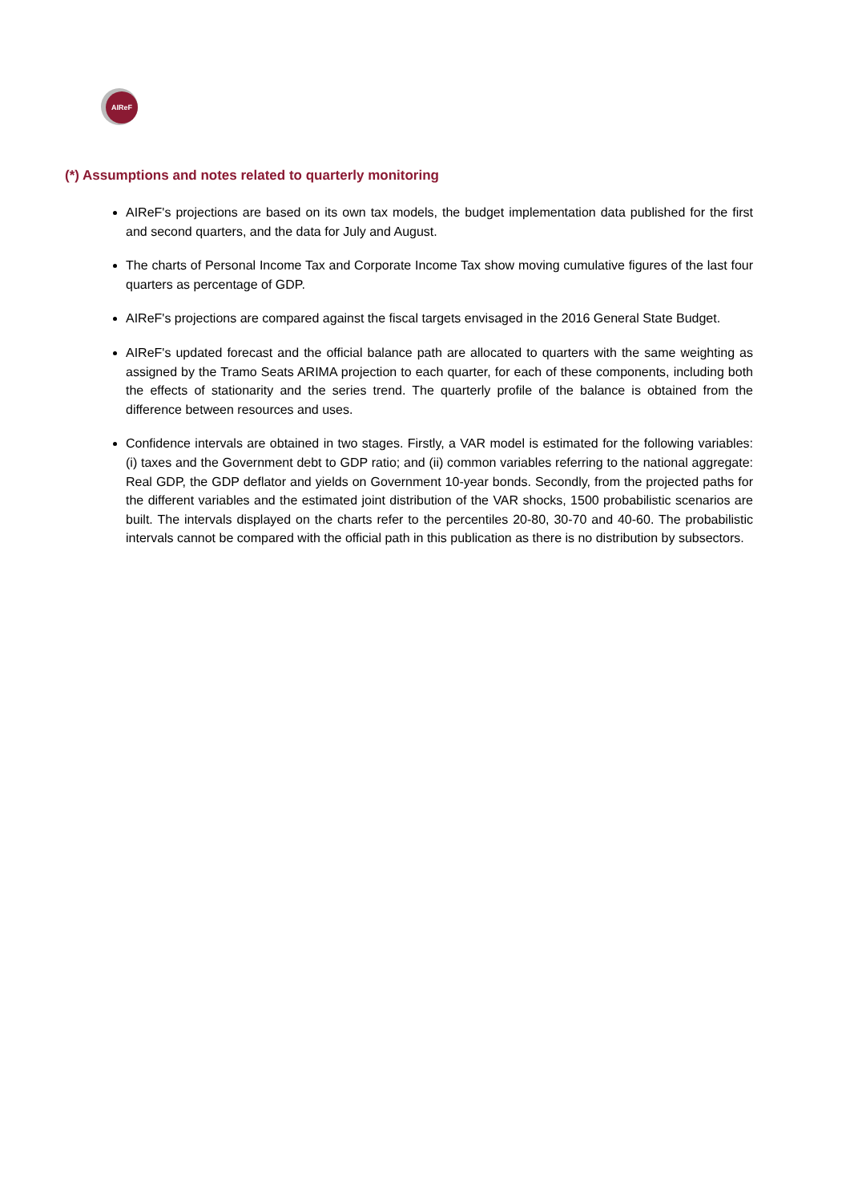AIReF
(*) Assumptions and notes related to quarterly monitoring
AIReF's projections are based on its own tax models, the budget implementation data published for the first and second quarters, and the data for July and August.
The charts of Personal Income Tax and Corporate Income Tax show moving cumulative figures of the last four quarters as percentage of GDP.
AIReF's projections are compared against the fiscal targets envisaged in the 2016 General State Budget.
AIReF's updated forecast and the official balance path are allocated to quarters with the same weighting as assigned by the Tramo Seats ARIMA projection to each quarter, for each of these components, including both the effects of stationarity and the series trend. The quarterly profile of the balance is obtained from the difference between resources and uses.
Confidence intervals are obtained in two stages. Firstly, a VAR model is estimated for the following variables: (i) taxes and the Government debt to GDP ratio; and (ii) common variables referring to the national aggregate: Real GDP, the GDP deflator and yields on Government 10-year bonds. Secondly, from the projected paths for the different variables and the estimated joint distribution of the VAR shocks, 1500 probabilistic scenarios are built. The intervals displayed on the charts refer to the percentiles 20-80, 30-70 and 40-60. The probabilistic intervals cannot be compared with the official path in this publication as there is no distribution by subsectors.